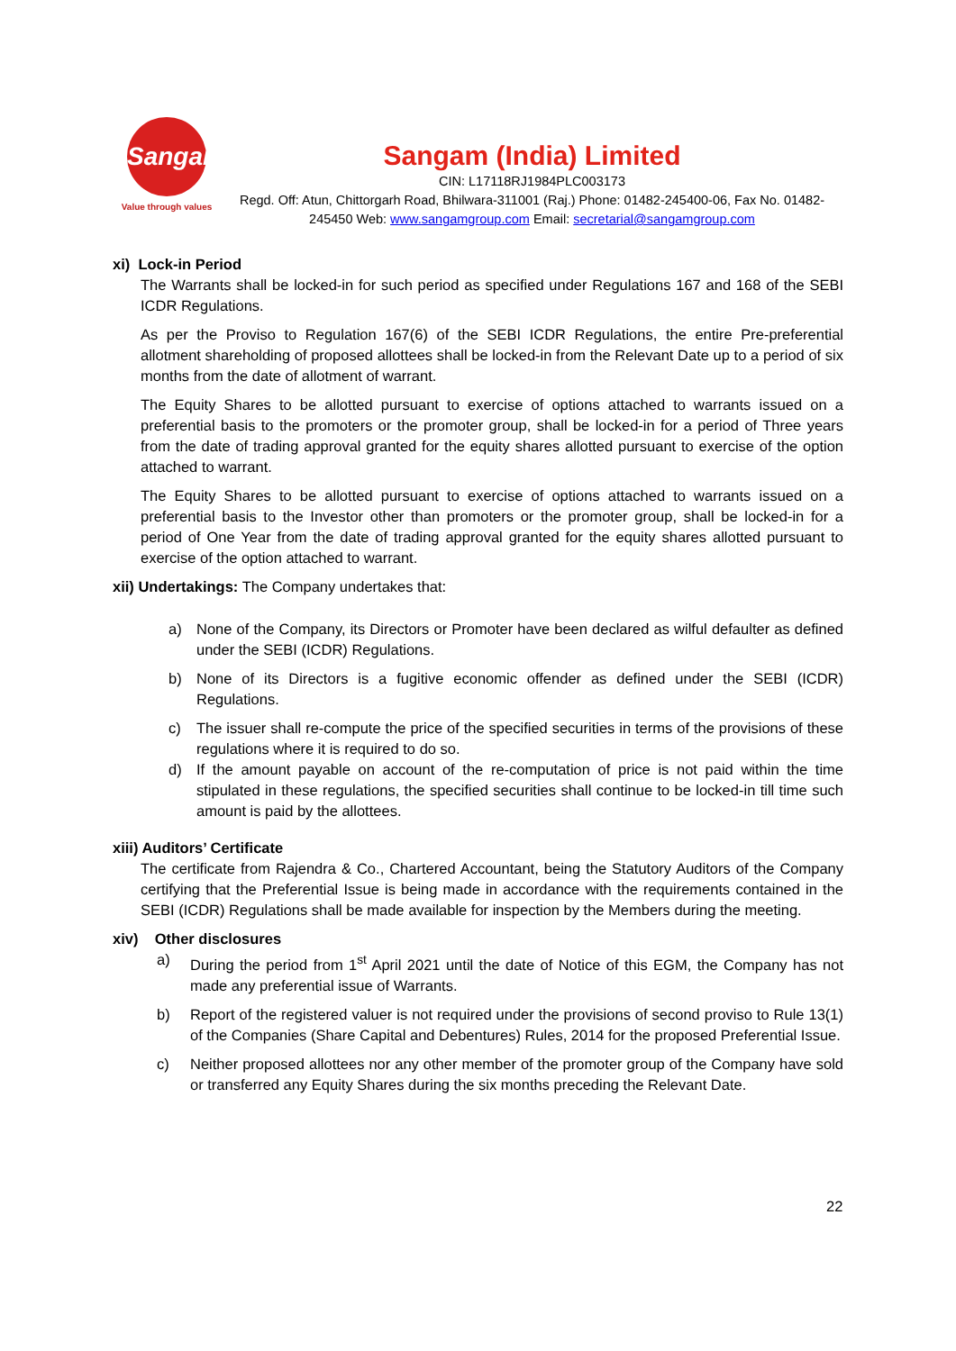Sangam
Value through values
Sangam (India) Limited
CIN: L17118RJ1984PLC003173
Regd. Off: Atun, Chittorgarh Road, Bhilwara-311001 (Raj.) Phone: 01482-245400-06, Fax No. 01482-245450 Web: www.sangamgroup.com Email: secretarial@sangamgroup.com
xi) Lock-in Period
The Warrants shall be locked-in for such period as specified under Regulations 167 and 168 of the SEBI ICDR Regulations.
As per the Proviso to Regulation 167(6) of the SEBI ICDR Regulations, the entire Pre-preferential allotment shareholding of proposed allottees shall be locked-in from the Relevant Date up to a period of six months from the date of allotment of warrant.
The Equity Shares to be allotted pursuant to exercise of options attached to warrants issued on a preferential basis to the promoters or the promoter group, shall be locked-in for a period of Three years from the date of trading approval granted for the equity shares allotted pursuant to exercise of the option attached to warrant.
The Equity Shares to be allotted pursuant to exercise of options attached to warrants issued on a preferential basis to the Investor other than promoters or the promoter group, shall be locked-in for a period of One Year from the date of trading approval granted for the equity shares allotted pursuant to exercise of the option attached to warrant.
xii) Undertakings: The Company undertakes that:
a) None of the Company, its Directors or Promoter have been declared as wilful defaulter as defined under the SEBI (ICDR) Regulations.
b) None of its Directors is a fugitive economic offender as defined under the SEBI (ICDR) Regulations.
c) The issuer shall re-compute the price of the specified securities in terms of the provisions of these regulations where it is required to do so.
d) If the amount payable on account of the re-computation of price is not paid within the time stipulated in these regulations, the specified securities shall continue to be locked-in till time such amount is paid by the allottees.
xiii) Auditors’ Certificate
The certificate from Rajendra & Co., Chartered Accountant, being the Statutory Auditors of the Company certifying that the Preferential Issue is being made in accordance with the requirements contained in the SEBI (ICDR) Regulations shall be made available for inspection by the Members during the meeting.
xiv) Other disclosures
a) During the period from 1<sup>st</sup> April 2021 until the date of Notice of this EGM, the Company has not made any preferential issue of Warrants.
b) Report of the registered valuer is not required under the provisions of second proviso to Rule 13(1) of the Companies (Share Capital and Debentures) Rules, 2014 for the proposed Preferential Issue.
c) Neither proposed allottees nor any other member of the promoter group of the Company have sold or transferred any Equity Shares during the six months preceding the Relevant Date.
22